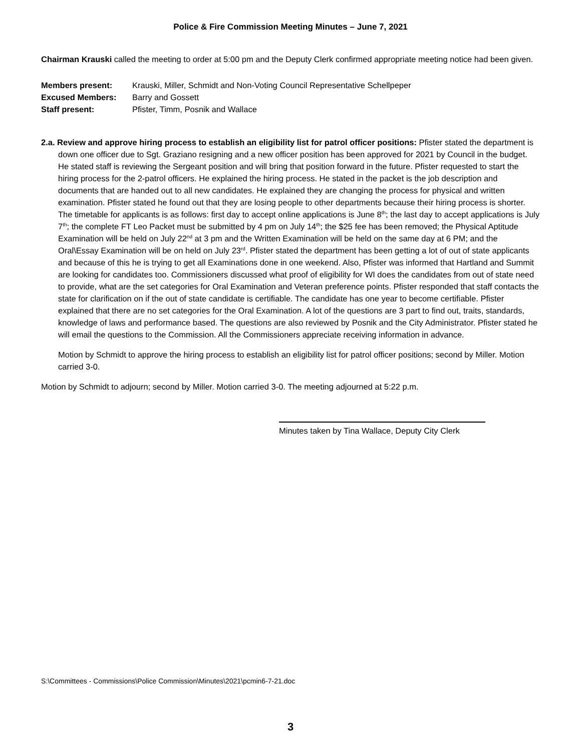Police & Fire Commission Meeting Minutes – June 7, 2021
Chairman Krauski called the meeting to order at 5:00 pm and the Deputy Clerk confirmed appropriate meeting notice had been given.
Members present: Krauski, Miller, Schmidt and Non-Voting Council Representative Schellpeper
Excused Members: Barry and Gossett
Staff present: Pfister, Timm, Posnik and Wallace
2.a. Review and approve hiring process to establish an eligibility list for patrol officer positions: Pfister stated the department is down one officer due to Sgt. Graziano resigning and a new officer position has been approved for 2021 by Council in the budget. He stated staff is reviewing the Sergeant position and will bring that position forward in the future. Pfister requested to start the hiring process for the 2-patrol officers. He explained the hiring process. He stated in the packet is the job description and documents that are handed out to all new candidates. He explained they are changing the process for physical and written examination. Pfister stated he found out that they are losing people to other departments because their hiring process is shorter. The timetable for applicants is as follows: first day to accept online applications is June 8<sup>th</sup>; the last day to accept applications is July 7<sup>th</sup>; the complete FT Leo Packet must be submitted by 4 pm on July 14<sup>th</sup>; the $25 fee has been removed; the Physical Aptitude Examination will be held on July 22<sup>nd</sup> at 3 pm and the Written Examination will be held on the same day at 6 PM; and the Oral\Essay Examination will be on held on July 23<sup>rd</sup>. Pfister stated the department has been getting a lot of out of state applicants and because of this he is trying to get all Examinations done in one weekend. Also, Pfister was informed that Hartland and Summit are looking for candidates too. Commissioners discussed what proof of eligibility for WI does the candidates from out of state need to provide, what are the set categories for Oral Examination and Veteran preference points. Pfister responded that staff contacts the state for clarification on if the out of state candidate is certifiable. The candidate has one year to become certifiable. Pfister explained that there are no set categories for the Oral Examination. A lot of the questions are 3 part to find out, traits, standards, knowledge of laws and performance based. The questions are also reviewed by Posnik and the City Administrator. Pfister stated he will email the questions to the Commission. All the Commissioners appreciate receiving information in advance.
Motion by Schmidt to approve the hiring process to establish an eligibility list for patrol officer positions; second by Miller. Motion carried 3-0.
Motion by Schmidt to adjourn; second by Miller. Motion carried 3-0. The meeting adjourned at 5:22 p.m.
Minutes taken by Tina Wallace, Deputy City Clerk
S:\Committees - Commissions\Police Commission\Minutes\2021\pcmin6-7-21.doc
3